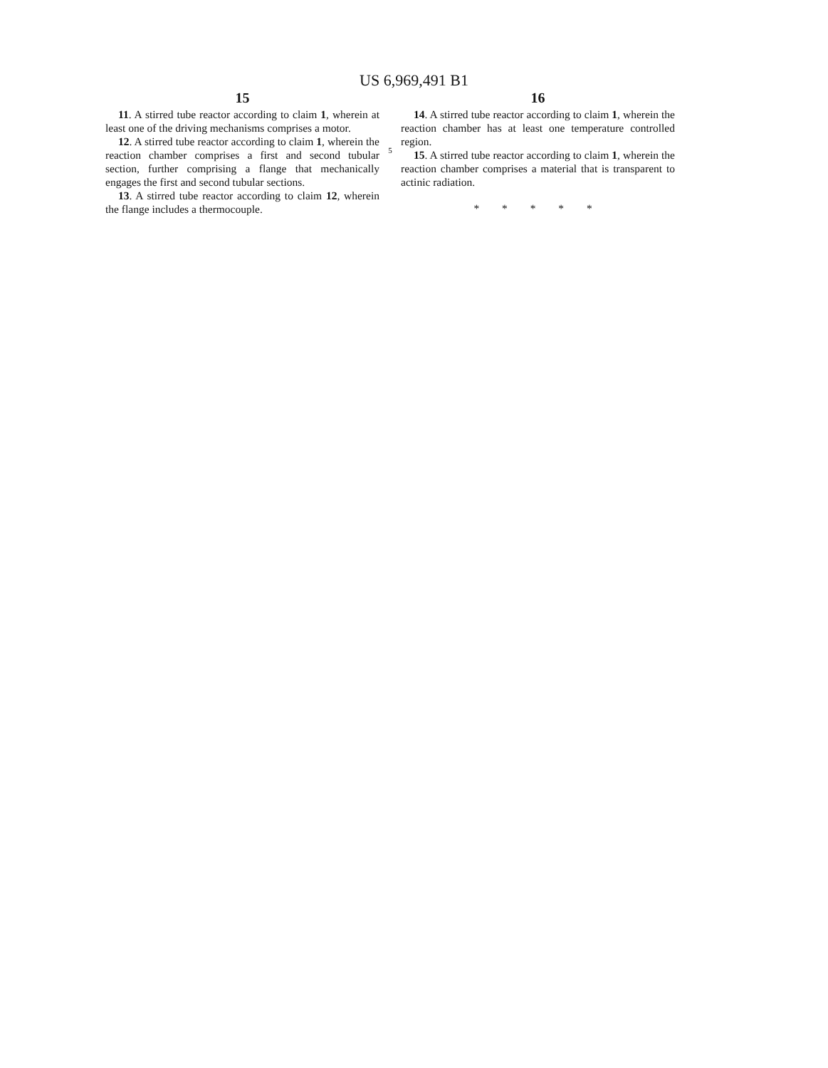US 6,969,491 B1
15
11. A stirred tube reactor according to claim 1, wherein at least one of the driving mechanisms comprises a motor.
12. A stirred tube reactor according to claim 1, wherein the reaction chamber comprises a first and second tubular section, further comprising a flange that mechanically engages the first and second tubular sections.
13. A stirred tube reactor according to claim 12, wherein the flange includes a thermocouple.
5
16
14. A stirred tube reactor according to claim 1, wherein the reaction chamber has at least one temperature controlled region.
15. A stirred tube reactor according to claim 1, wherein the reaction chamber comprises a material that is transparent to actinic radiation.
* * * * *